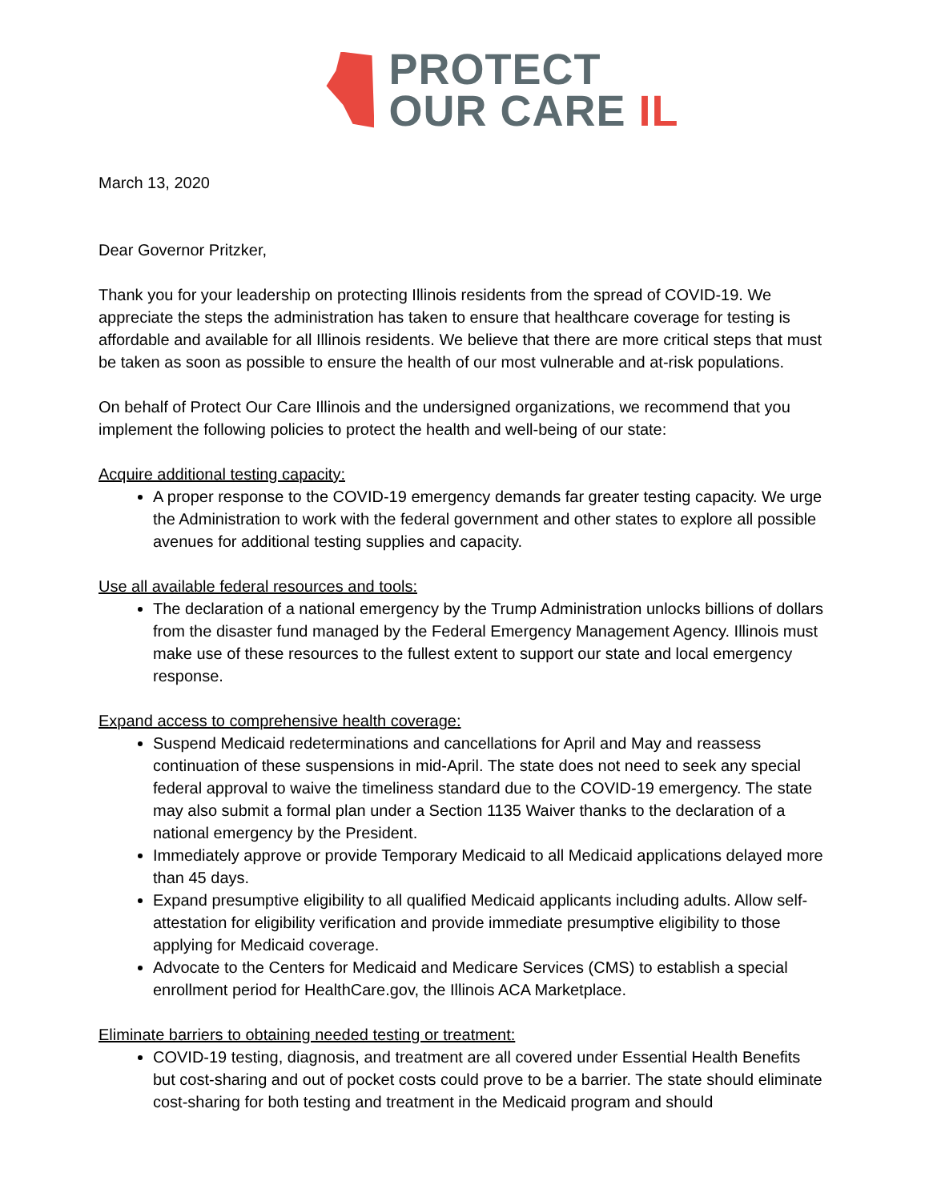PROTECT
OUR CARE IL
March 13, 2020
Dear Governor Pritzker,
Thank you for your leadership on protecting Illinois residents from the spread of COVID-19. We appreciate the steps the administration has taken to ensure that healthcare coverage for testing is affordable and available for all Illinois residents. We believe that there are more critical steps that must be taken as soon as possible to ensure the health of our most vulnerable and at-risk populations.
On behalf of Protect Our Care Illinois and the undersigned organizations, we recommend that you implement the following policies to protect the health and well-being of our state:
Acquire additional testing capacity:
A proper response to the COVID-19 emergency demands far greater testing capacity. We urge the Administration to work with the federal government and other states to explore all possible avenues for additional testing supplies and capacity.
Use all available federal resources and tools:
The declaration of a national emergency by the Trump Administration unlocks billions of dollars from the disaster fund managed by the Federal Emergency Management Agency. Illinois must make use of these resources to the fullest extent to support our state and local emergency response.
Expand access to comprehensive health coverage:
Suspend Medicaid redeterminations and cancellations for April and May and reassess continuation of these suspensions in mid-April. The state does not need to seek any special federal approval to waive the timeliness standard due to the COVID-19 emergency. The state may also submit a formal plan under a Section 1135 Waiver thanks to the declaration of a national emergency by the President.
Immediately approve or provide Temporary Medicaid to all Medicaid applications delayed more than 45 days.
Expand presumptive eligibility to all qualified Medicaid applicants including adults. Allow self-attestation for eligibility verification and provide immediate presumptive eligibility to those applying for Medicaid coverage.
Advocate to the Centers for Medicaid and Medicare Services (CMS) to establish a special enrollment period for HealthCare.gov, the Illinois ACA Marketplace.
Eliminate barriers to obtaining needed testing or treatment:
COVID-19 testing, diagnosis, and treatment are all covered under Essential Health Benefits but cost-sharing and out of pocket costs could prove to be a barrier. The state should eliminate cost-sharing for both testing and treatment in the Medicaid program and should